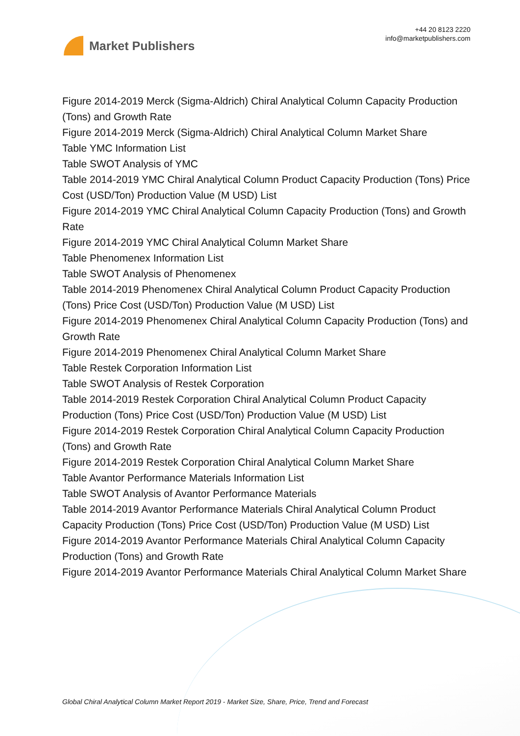Market Publishers
+44 20 8123 2220
info@marketpublishers.com
Figure 2014-2019 Merck (Sigma-Aldrich) Chiral Analytical Column Capacity Production (Tons) and Growth Rate
Figure 2014-2019 Merck (Sigma-Aldrich) Chiral Analytical Column Market Share
Table YMC Information List
Table SWOT Analysis of YMC
Table 2014-2019 YMC Chiral Analytical Column Product Capacity Production (Tons) Price Cost (USD/Ton) Production Value (M USD) List
Figure 2014-2019 YMC Chiral Analytical Column Capacity Production (Tons) and Growth Rate
Figure 2014-2019 YMC Chiral Analytical Column Market Share
Table Phenomenex Information List
Table SWOT Analysis of Phenomenex
Table 2014-2019 Phenomenex Chiral Analytical Column Product Capacity Production (Tons) Price Cost (USD/Ton) Production Value (M USD) List
Figure 2014-2019 Phenomenex Chiral Analytical Column Capacity Production (Tons) and Growth Rate
Figure 2014-2019 Phenomenex Chiral Analytical Column Market Share
Table Restek Corporation Information List
Table SWOT Analysis of Restek Corporation
Table 2014-2019 Restek Corporation Chiral Analytical Column Product Capacity Production (Tons) Price Cost (USD/Ton) Production Value (M USD) List
Figure 2014-2019 Restek Corporation Chiral Analytical Column Capacity Production (Tons) and Growth Rate
Figure 2014-2019 Restek Corporation Chiral Analytical Column Market Share
Table Avantor Performance Materials Information List
Table SWOT Analysis of Avantor Performance Materials
Table 2014-2019 Avantor Performance Materials Chiral Analytical Column Product Capacity Production (Tons) Price Cost (USD/Ton) Production Value (M USD) List
Figure 2014-2019 Avantor Performance Materials Chiral Analytical Column Capacity Production (Tons) and Growth Rate
Figure 2014-2019 Avantor Performance Materials Chiral Analytical Column Market Share
Global Chiral Analytical Column Market Report 2019 - Market Size, Share, Price, Trend and Forecast